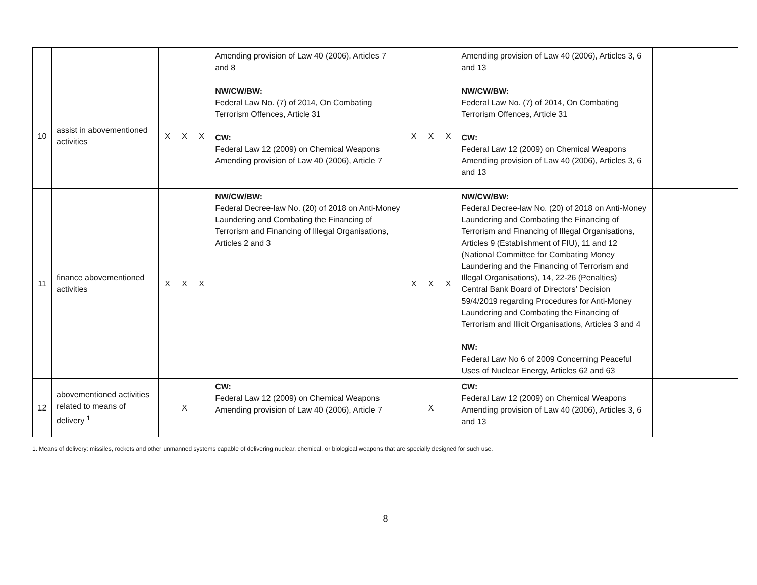| | | | | | Amending provision of Law 40 (2006), Articles 7 and 8 | | | | Amending provision of Law 40 (2006), Articles 3, 6 and 13 | |
| 10 | assist in abovementioned activities | X | X | X | NW/CW/BW: Federal Law No. (7) of 2014, On Combating Terrorism Offences, Article 31 CW: Federal Law 12 (2009) on Chemical Weapons Amending provision of Law 40 (2006), Article 7 | X | X | X | NW/CW/BW: Federal Law No. (7) of 2014, On Combating Terrorism Offences, Article 31 CW: Federal Law 12 (2009) on Chemical Weapons Amending provision of Law 40 (2006), Articles 3, 6 and 13 | |
| 11 | finance abovementioned activities | X | X | X | NW/CW/BW: Federal Decree-law No. (20) of 2018 on Anti-Money Laundering and Combating the Financing of Terrorism and Financing of Illegal Organisations, Articles 2 and 3 | X | X | X | NW/CW/BW: Federal Decree-law No. (20) of 2018 on Anti-Money Laundering and Combating the Financing of Terrorism and Financing of Illegal Organisations, Articles 9 (Establishment of FIU), 11 and 12 (National Committee for Combating Money Laundering and the Financing of Terrorism and Illegal Organisations), 14, 22-26 (Penalties) Central Bank Board of Directors’ Decision 59/4/2019 regarding Procedures for Anti-Money Laundering and Combating the Financing of Terrorism and Illicit Organisations, Articles 3 and 4 NW: Federal Law No 6 of 2009 Concerning Peaceful Uses of Nuclear Energy, Articles 62 and 63 | |
| 12 | abovementioned activities related to means of delivery <sup>1</sup> | | X | | CW: Federal Law 12 (2009) on Chemical Weapons Amending provision of Law 40 (2006), Article 7 | | X | | CW: Federal Law 12 (2009) on Chemical Weapons Amending provision of Law 40 (2006), Articles 3, 6 and 13 | |
1. Means of delivery: missiles, rockets and other unmanned systems capable of delivering nuclear, chemical, or biological weapons that are specially designed for such use.
8